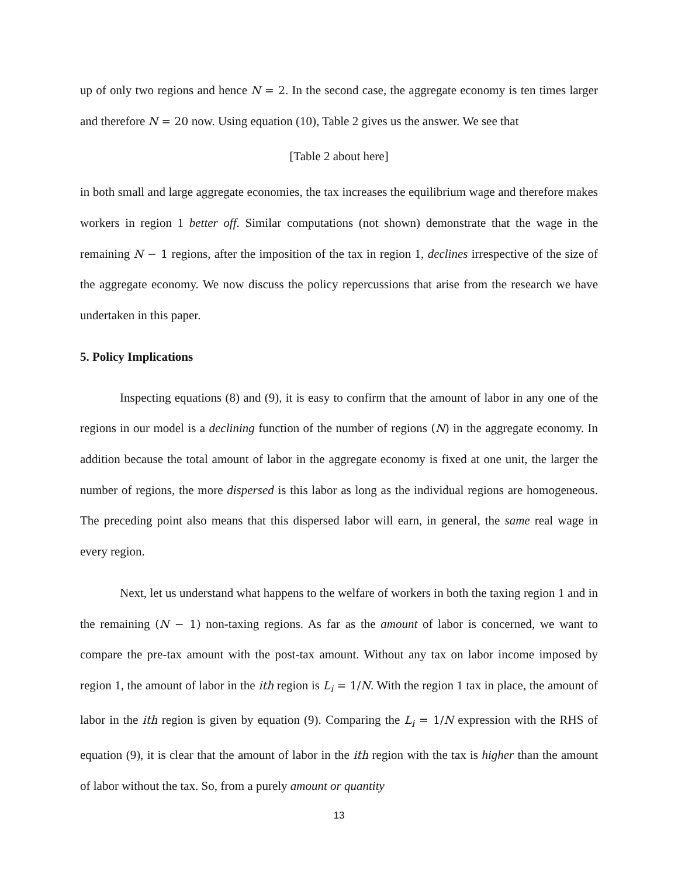up of only two regions and hence N = 2. In the second case, the aggregate economy is ten times larger and therefore N = 20 now. Using equation (10), Table 2 gives us the answer. We see that
[Table 2 about here]
in both small and large aggregate economies, the tax increases the equilibrium wage and therefore makes workers in region 1 better off. Similar computations (not shown) demonstrate that the wage in the remaining N − 1 regions, after the imposition of the tax in region 1, declines irrespective of the size of the aggregate economy. We now discuss the policy repercussions that arise from the research we have undertaken in this paper.
5. Policy Implications
Inspecting equations (8) and (9), it is easy to confirm that the amount of labor in any one of the regions in our model is a declining function of the number of regions (N) in the aggregate economy. In addition because the total amount of labor in the aggregate economy is fixed at one unit, the larger the number of regions, the more dispersed is this labor as long as the individual regions are homogeneous. The preceding point also means that this dispersed labor will earn, in general, the same real wage in every region.
Next, let us understand what happens to the welfare of workers in both the taxing region 1 and in the remaining (N − 1) non-taxing regions. As far as the amount of labor is concerned, we want to compare the pre-tax amount with the post-tax amount. Without any tax on labor income imposed by region 1, the amount of labor in the ith region is L<sub>i</sub> = 1/N. With the region 1 tax in place, the amount of labor in the ith region is given by equation (9). Comparing the L<sub>i</sub> = 1/N expression with the RHS of equation (9), it is clear that the amount of labor in the ith region with the tax is higher than the amount of labor without the tax. So, from a purely amount or quantity
13